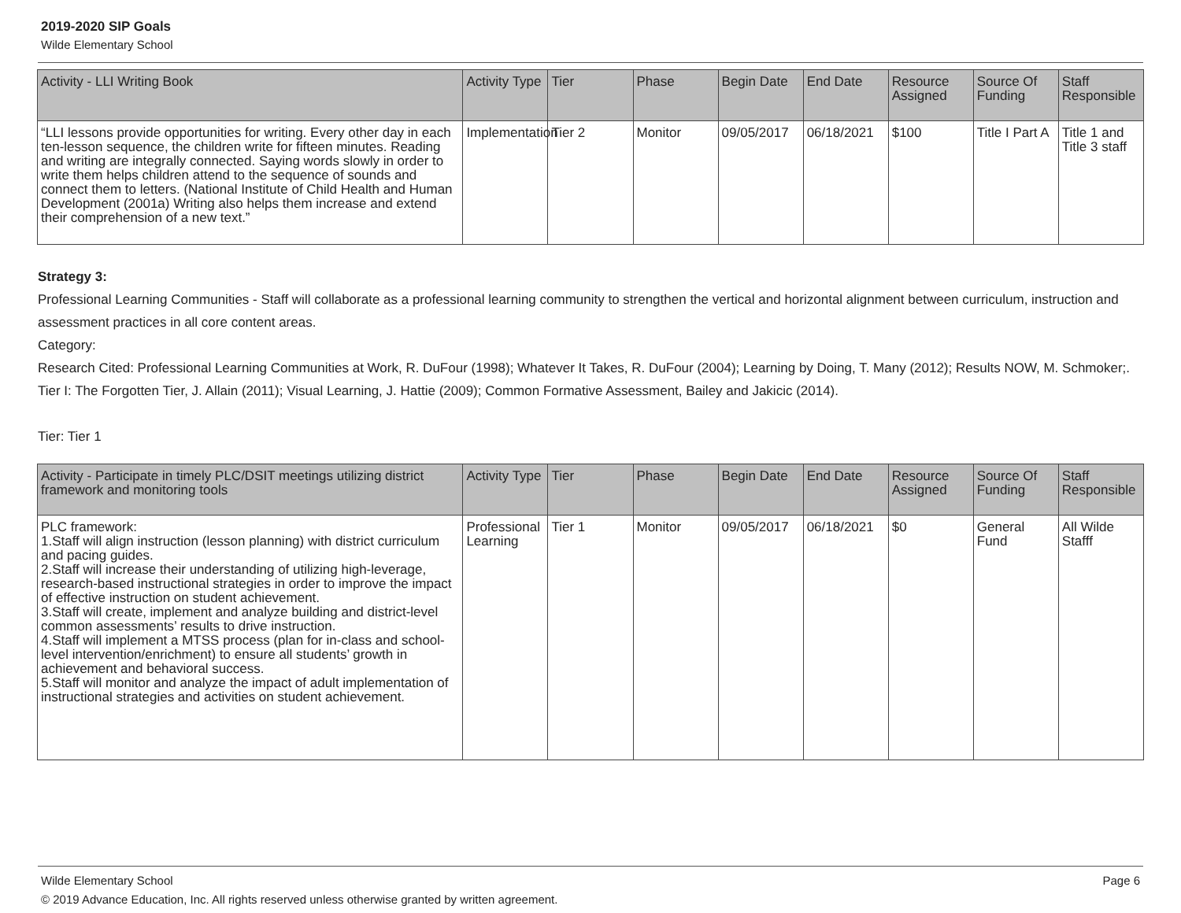2019-2020 SIP Goals
Wilde Elementary School
| Activity - LLI Writing Book | Activity Type | Tier | Phase | Begin Date | End Date | Resource Assigned | Source Of Funding | Staff Responsible |
| --- | --- | --- | --- | --- | --- | --- | --- | --- |
| “LLI lessons provide opportunities for writing. Every other day in each ten-lesson sequence, the children write for fifteen minutes. Reading and writing are integrally connected. Saying words slowly in order to write them helps children attend to the sequence of sounds and connect them to letters. (National Institute of Child Health and Human Development (2001a) Writing also helps them increase and extend their comprehension of a new text.” | Implementation | Tier 2 | Monitor | 09/05/2017 | 06/18/2021 | $100 | Title I Part A | Title 1 and Title 3 staff |
Strategy 3:
Professional Learning Communities - Staff will collaborate as a professional learning community to strengthen the vertical and horizontal alignment between curriculum, instruction and assessment practices in all core content areas.
Category:
Research Cited: Professional Learning Communities at Work, R. DuFour (1998); Whatever It Takes, R. DuFour (2004); Learning by Doing, T. Many (2012); Results NOW, M. Schmoker;.
Tier I: The Forgotten Tier, J. Allain (2011); Visual Learning, J. Hattie (2009); Common Formative Assessment, Bailey and Jakicic (2014).
Tier: Tier 1
| Activity - Participate in timely PLC/DSIT meetings utilizing district framework and monitoring tools | Activity Type | Tier | Phase | Begin Date | End Date | Resource Assigned | Source Of Funding | Staff Responsible |
| --- | --- | --- | --- | --- | --- | --- | --- | --- |
| PLC framework: 1.Staff will align instruction (lesson planning) with district curriculum and pacing guides. 2.Staff will increase their understanding of utilizing high-leverage, research-based instructional strategies in order to improve the impact of effective instruction on student achievement. 3.Staff will create, implement and analyze building and district-level common assessments’ results to drive instruction. 4.Staff will implement a MTSS process (plan for in-class and school-level intervention/enrichment) to ensure all students’ growth in achievement and behavioral success. 5.Staff will monitor and analyze the impact of adult implementation of instructional strategies and activities on student achievement. | Professional Learning | Tier 1 | Monitor | 09/05/2017 | 06/18/2021 | $0 | General Fund | All Wilde Stafff |
Page 6 Wilde Elementary School
© 2019 Advance Education, Inc. All rights reserved unless otherwise granted by written agreement.